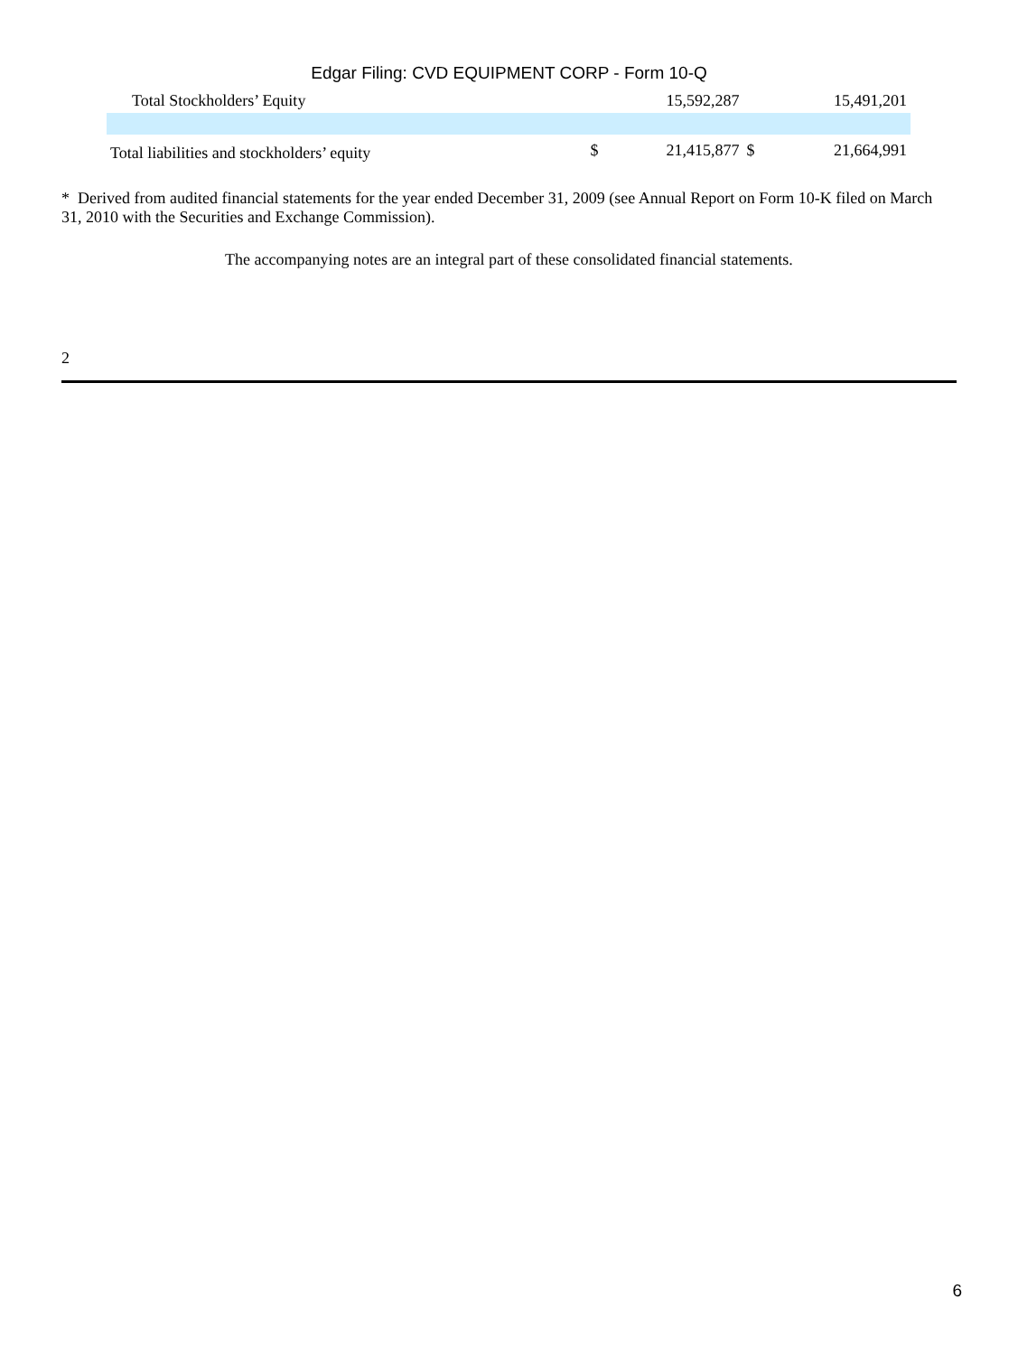Edgar Filing: CVD EQUIPMENT CORP - Form 10-Q
| Total Stockholders’ Equity | | 15,592,287 | | 15,491,201 |
| Total liabilities and stockholders’ equity | $ | 21,415,877 | $ | 21,664,991 |
* Derived from audited financial statements for the year ended December 31, 2009 (see Annual Report on Form 10-K filed on March 31, 2010 with the Securities and Exchange Commission).
The accompanying notes are an integral part of these consolidated financial statements.
2
6